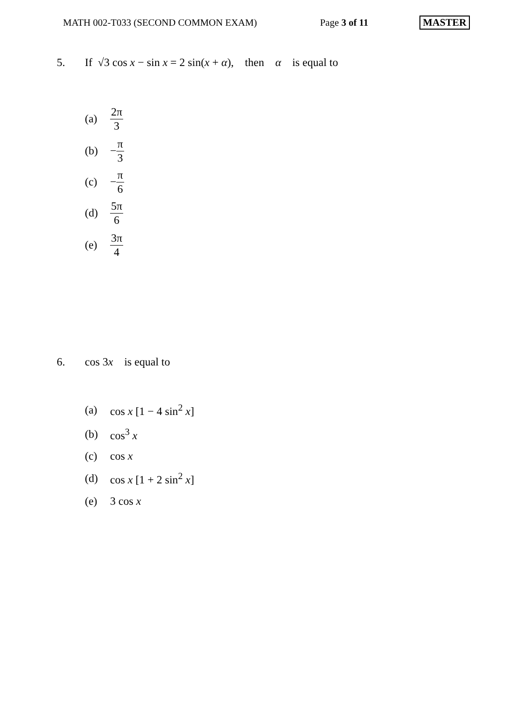MATH 002-T033 (SECOND COMMON EXAM) Page 3 of 11 MASTER
5. If √3 cos x − sin x = 2 sin(x + α), then α is equal to
(a) 2π 3
(b) − π 3
(c) − π 6
(d) 5π 6
(e) 3π 4
6. cos 3x is equal to
(a) cos x [1 − 4 sin<sup>2</sup> x]
(b) cos<sup>3</sup> x
(c) cos x
(d) cos x [1 + 2 sin<sup>2</sup> x]
(e) 3 cos x